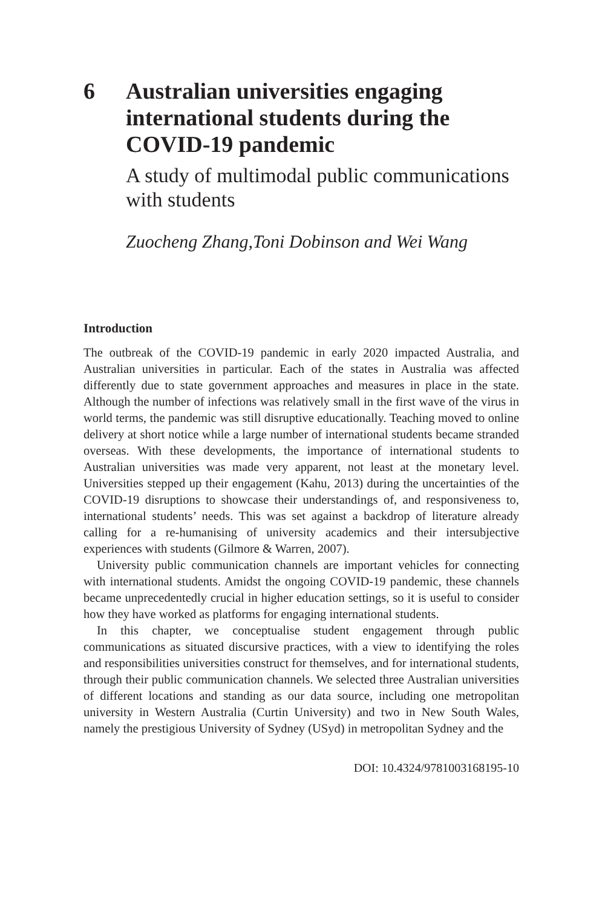6 Australian universities engaging international students during the COVID-19 pandemic
A study of multimodal public communications with students
Zuocheng Zhang,Toni Dobinson and Wei Wang
Introduction
The outbreak of the COVID-19 pandemic in early 2020 impacted Australia, and Australian universities in particular. Each of the states in Australia was affected differently due to state government approaches and measures in place in the state. Although the number of infections was relatively small in the first wave of the virus in world terms, the pandemic was still disruptive educationally. Teaching moved to online delivery at short notice while a large number of international students became stranded overseas. With these developments, the importance of international students to Australian universities was made very apparent, not least at the monetary level. Universities stepped up their engagement (Kahu, 2013) during the uncertainties of the COVID-19 disruptions to showcase their understandings of, and responsiveness to, international students’ needs. This was set against a backdrop of literature already calling for a re-humanising of university academics and their intersubjective experiences with students (Gilmore & Warren, 2007).
University public communication channels are important vehicles for connecting with international students. Amidst the ongoing COVID-19 pandemic, these channels became unprecedentedly crucial in higher education settings, so it is useful to consider how they have worked as platforms for engaging international students.
In this chapter, we conceptualise student engagement through public communications as situated discursive practices, with a view to identifying the roles and responsibilities universities construct for themselves, and for international students, through their public communication channels. We selected three Australian universities of different locations and standing as our data source, including one metropolitan university in Western Australia (Curtin University) and two in New South Wales, namely the prestigious University of Sydney (USyd) in metropolitan Sydney and the
DOI: 10.4324/9781003168195-10